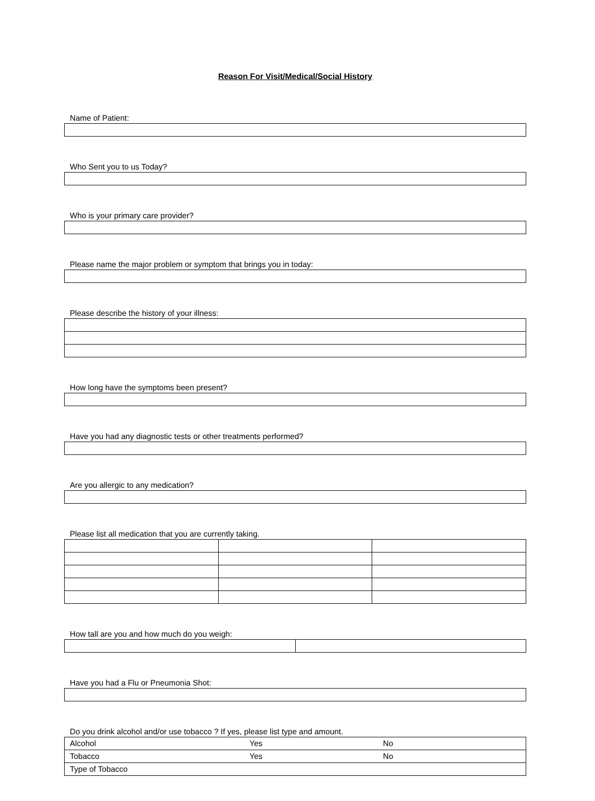Reason For Visit/Medical/Social History
Name of Patient:
Who Sent you to us Today?
Who is your primary care provider?
Please name the major problem or symptom that brings you in today:
Please describe the history of your illness:
How long have the symptoms been present?
Have you had any diagnostic tests or other treatments performed?
Are you allergic to any medication?
Please list all medication that you are currently taking.
How tall are you and how much do you weigh:
Have you had a Flu or Pneumonia Shot:
Do you drink alcohol and/or use tobacco ? If yes, please list type and amount.
| Alcohol | Yes | No |
| Tobacco | Yes | No |
| Type of Tobacco | | |